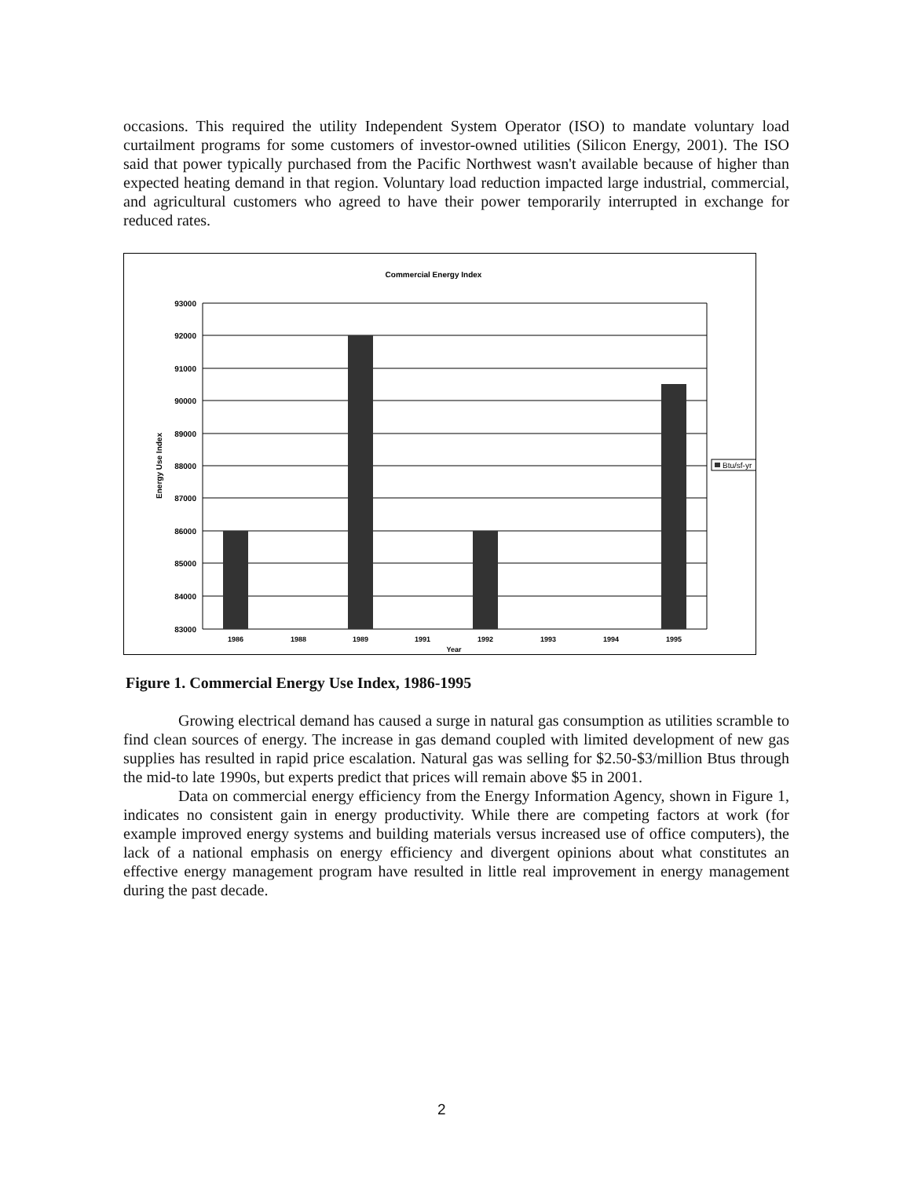occasions. This required the utility Independent System Operator (ISO) to mandate voluntary load curtailment programs for some customers of investor-owned utilities (Silicon Energy, 2001). The ISO said that power typically purchased from the Pacific Northwest wasn't available because of higher than expected heating demand in that region. Voluntary load reduction impacted large industrial, commercial, and agricultural customers who agreed to have their power temporarily interrupted in exchange for reduced rates.
Commercial Energy Index
93000
92000
91000
90000
89000
88000
87000
86000
85000
84000
83000
Energy Use Index
1986
1988
1989
1991
1992
1993
1994
1995
Year
Btu/sf-yr
Figure 1. Commercial Energy Use Index, 1986-1995
Growing electrical demand has caused a surge in natural gas consumption as utilities scramble to find clean sources of energy. The increase in gas demand coupled with limited development of new gas supplies has resulted in rapid price escalation. Natural gas was selling for $2.50-$3/million Btus through the mid-to late 1990s, but experts predict that prices will remain above $5 in 2001.
Data on commercial energy efficiency from the Energy Information Agency, shown in Figure 1, indicates no consistent gain in energy productivity. While there are competing factors at work (for example improved energy systems and building materials versus increased use of office computers), the lack of a national emphasis on energy efficiency and divergent opinions about what constitutes an effective energy management program have resulted in little real improvement in energy management during the past decade.
2